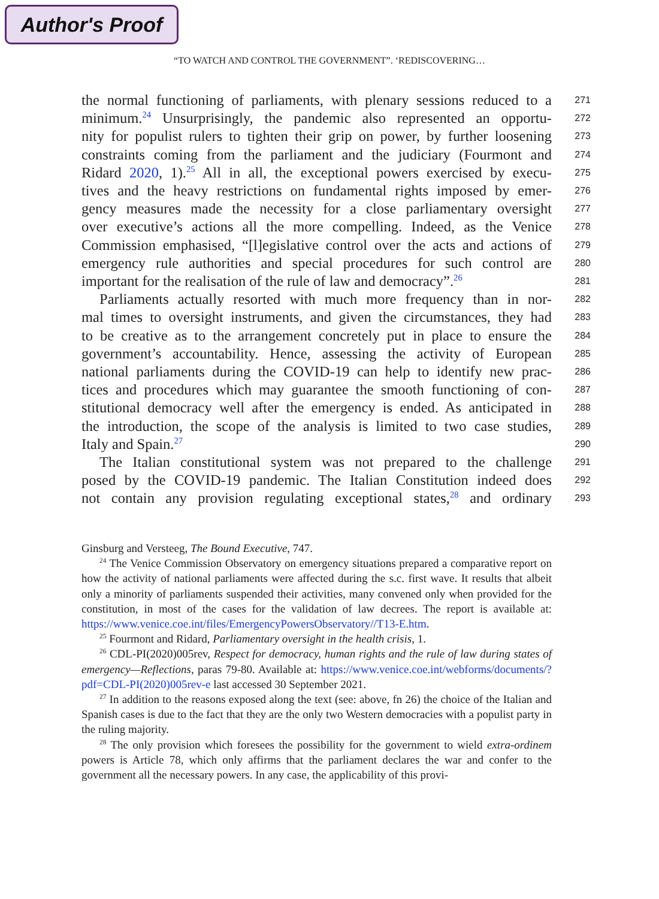Author's Proof
“TO WATCH AND CONTROL THE GOVERNMENT”. ‘REDISCOVERING…
the normal functioning of parliaments, with plenary sessions reduced to a 271
minimum.<sup>24</sup> Unsurprisingly, the pandemic also represented an opportu- 272
nity for populist rulers to tighten their grip on power, by further loosening 273
constraints coming from the parliament and the judiciary (Fourmont and 274
Ridard 2020, 1).<sup>25</sup> All in all, the exceptional powers exercised by execu- 275
tives and the heavy restrictions on fundamental rights imposed by emer- 276
gency measures made the necessity for a close parliamentary oversight 277
over executive’s actions all the more compelling. Indeed, as the Venice 278
Commission emphasised, “[l]egislative control over the acts and actions of 279
emergency rule authorities and special procedures for such control are 280
important for the realisation of the rule of law and democracy”.<sup>26</sup> 281
Parliaments actually resorted with much more frequency than in nor- 282
mal times to oversight instruments, and given the circumstances, they had 283
to be creative as to the arrangement concretely put in place to ensure the 284
government’s accountability. Hence, assessing the activity of European 285
national parliaments during the COVID-19 can help to identify new prac- 286
tices and procedures which may guarantee the smooth functioning of con- 287
stitutional democracy well after the emergency is ended. As anticipated in 288
the introduction, the scope of the analysis is limited to two case studies, 289
Italy and Spain.<sup>27</sup> 290
The Italian constitutional system was not prepared to the challenge 291
posed by the COVID-19 pandemic. The Italian Constitution indeed does 292
not contain any provision regulating exceptional states,<sup>28</sup> and ordinary 293
Ginsburg and Versteeg, The Bound Executive, 747.
<sup>24</sup> The Venice Commission Observatory on emergency situations prepared a comparative report on how the activity of national parliaments were affected during the s.c. first wave. It results that albeit only a minority of parliaments suspended their activities, many convened only when provided for the constitution, in most of the cases for the validation of law decrees. The report is available at: https://www.venice.coe.int/files/EmergencyPowersObservatory//T13-E.htm.
<sup>25</sup> Fourmont and Ridard, Parliamentary oversight in the health crisis, 1.
<sup>26</sup> CDL-PI(2020)005rev, Respect for democracy, human rights and the rule of law during states of emergency—Reflections, paras 79-80. Available at: https://www.venice.coe.int/webforms/documents/?pdf=CDL-PI(2020)005rev-e last accessed 30 September 2021.
<sup>27</sup> In addition to the reasons exposed along the text (see: above, fn 26) the choice of the Italian and Spanish cases is due to the fact that they are the only two Western democracies with a populist party in the ruling majority.
<sup>28</sup> The only provision which foresees the possibility for the government to wield extra-ordinem powers is Article 78, which only affirms that the parliament declares the war and confer to the government all the necessary powers. In any case, the applicability of this provi-